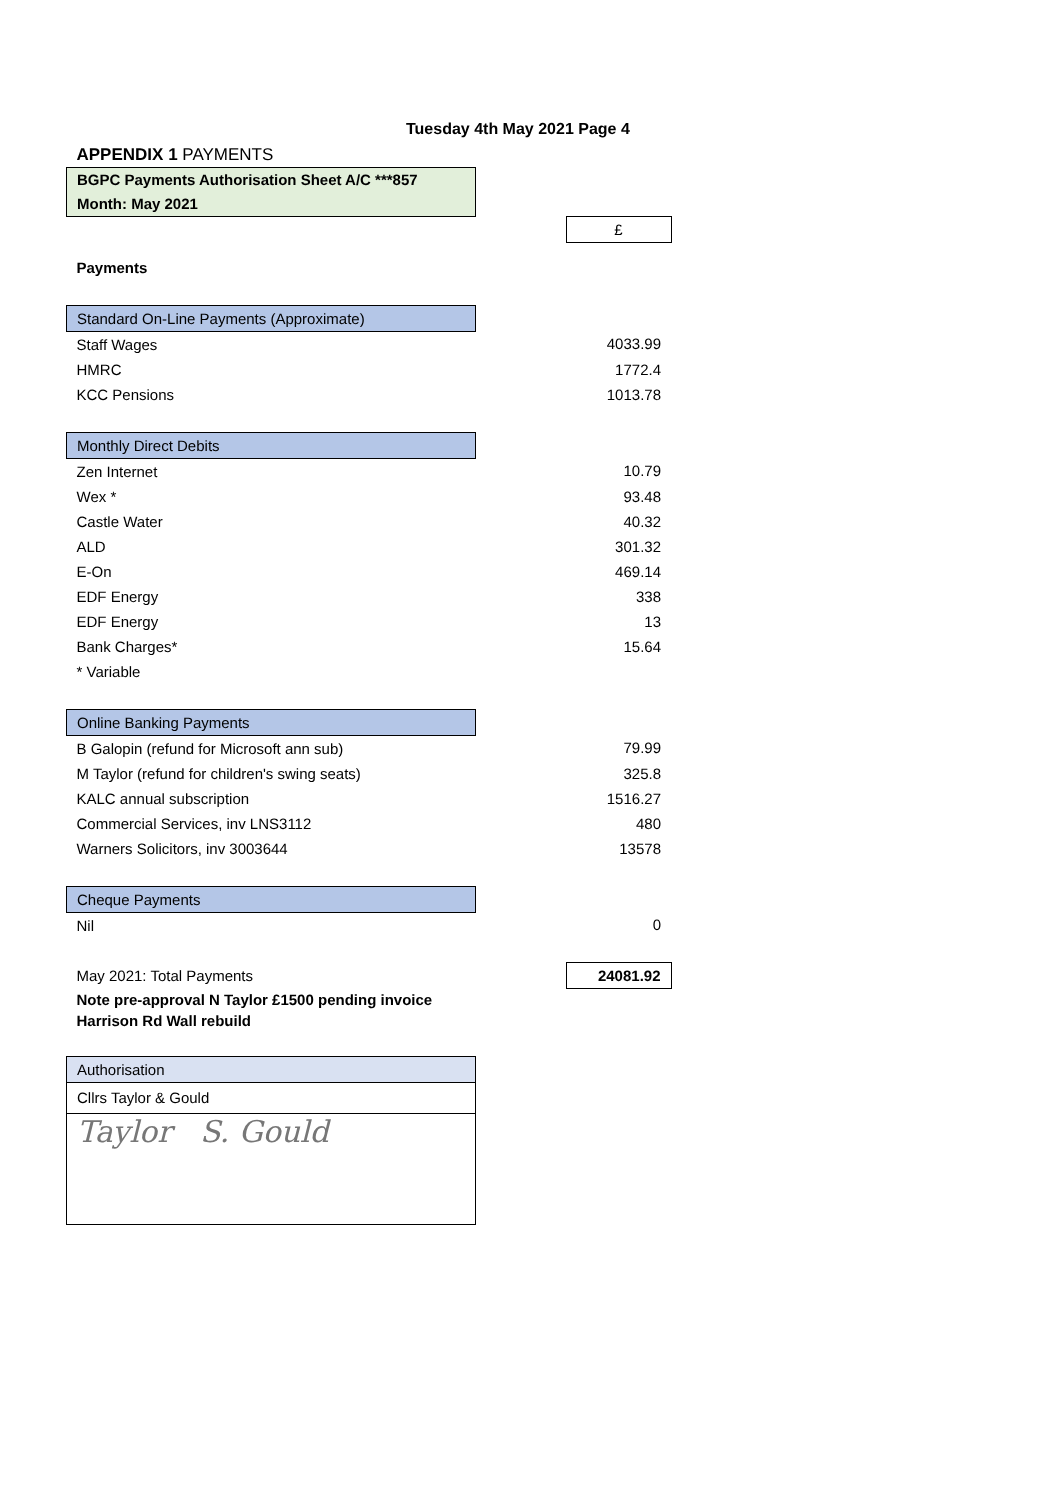Tuesday 4th May 2021 Page 4
| APPENDIX 1 PAYMENTS | | |
| BGPC Payments Authorisation Sheet A/C ***857 Month: May 2021 | | |
| | | £ |
| Payments | | |
| Standard On-Line Payments (Approximate) | | |
| Staff Wages | | 4033.99 |
| HMRC | | 1772.4 |
| KCC Pensions | | 1013.78 |
| Monthly Direct Debits | | |
| Zen Internet | | 10.79 |
| Wex * | | 93.48 |
| Castle Water | | 40.32 |
| ALD | | 301.32 |
| E-On | | 469.14 |
| EDF Energy | | 338 |
| EDF Energy | | 13 |
| Bank Charges* | | 15.64 |
| * Variable | | |
| Online Banking Payments | | |
| B Galopin (refund for Microsoft ann sub) | | 79.99 |
| M Taylor (refund for children's swing seats) | | 325.8 |
| KALC annual subscription | | 1516.27 |
| Commercial Services, inv LNS3112 | | 480 |
| Warners Solicitors, inv 3003644 | | 13578 |
| Cheque Payments | | |
| Nil | | 0 |
| May 2021: Total Payments | | 24081.92 |
| Note pre-approval N Taylor £1500 pending invoice Harrison Rd Wall rebuild | | |
| Authorisation | | |
| Cllrs Taylor & Gould | | |
| Taylor S. Gould | | |